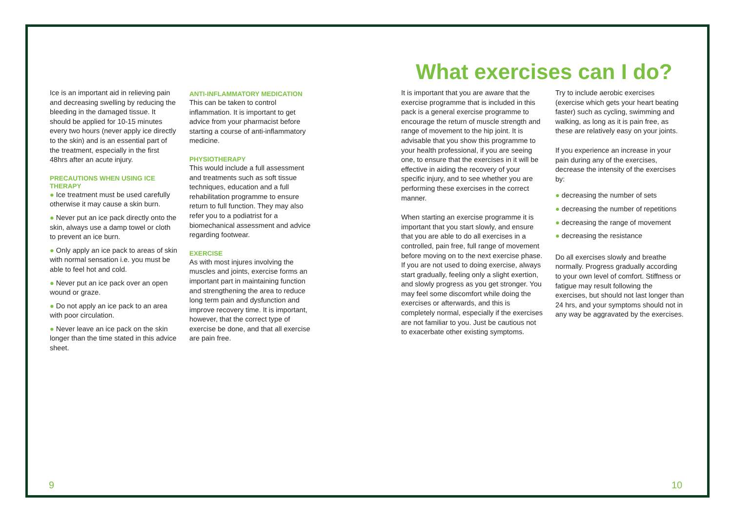Ice is an important aid in relieving pain and decreasing swelling by reducing the bleeding in the damaged tissue. It should be applied for 10-15 minutes every two hours (never apply ice directly to the skin) and is an essential part of the treatment, especially in the first 48hrs after an acute injury.
PRECAUTIONS WHEN USING ICE THERAPY
● Ice treatment must be used carefully otherwise it may cause a skin burn.
● Never put an ice pack directly onto the skin, always use a damp towel or cloth to prevent an ice burn.
● Only apply an ice pack to areas of skin with normal sensation i.e. you must be able to feel hot and cold.
● Never put an ice pack over an open wound or graze.
● Do not apply an ice pack to an area with poor circulation.
● Never leave an ice pack on the skin longer than the time stated in this advice sheet.
ANTI-INFLAMMATORY MEDICATION
This can be taken to control inflammation. It is important to get advice from your pharmacist before starting a course of anti-inflammatory medicine.
PHYSIOTHERAPY
This would include a full assessment and treatments such as soft tissue techniques, education and a full rehabilitation programme to ensure return to full function. They may also refer you to a podiatrist for a biomechanical assessment and advice regarding footwear.
EXERCISE
As with most injures involving the muscles and joints, exercise forms an important part in maintaining function and strengthening the area to reduce long term pain and dysfunction and improve recovery time. It is important, however, that the correct type of exercise be done, and that all exercise are pain free.
What exercises can I do?
It is important that you are aware that the exercise programme that is included in this pack is a general exercise programme to encourage the return of muscle strength and range of movement to the hip joint. It is advisable that you show this programme to your health professional, if you are seeing one, to ensure that the exercises in it will be effective in aiding the recovery of your specific injury, and to see whether you are performing these exercises in the correct manner.
When starting an exercise programme it is important that you start slowly, and ensure that you are able to do all exercises in a controlled, pain free, full range of movement before moving on to the next exercise phase. If you are not used to doing exercise, always start gradually, feeling only a slight exertion, and slowly progress as you get stronger. You may feel some discomfort while doing the exercises or afterwards, and this is completely normal, especially if the exercises are not familiar to you. Just be cautious not to exacerbate other existing symptoms.
Try to include aerobic exercises (exercise which gets your heart beating faster) such as cycling, swimming and walking, as long as it is pain free, as these are relatively easy on your joints.
If you experience an increase in your pain during any of the exercises, decrease the intensity of the exercises by:
● decreasing the number of sets
● decreasing the number of repetitions
● decreasing the range of movement
● decreasing the resistance
Do all exercises slowly and breathe normally. Progress gradually according to your own level of comfort. Stiffness or fatigue may result following the exercises, but should not last longer than 24 hrs, and your symptoms should not in any way be aggravated by the exercises.
9 10